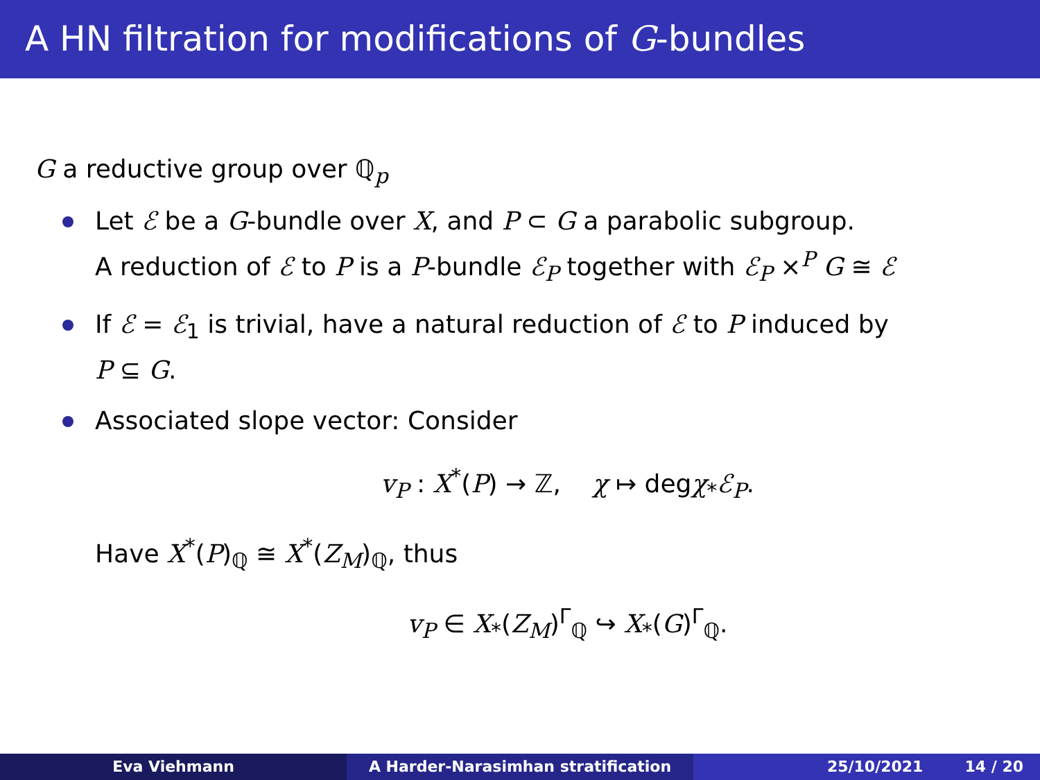A HN filtration for modifications of G-bundles
G a reductive group over ℚ<sub>p</sub>
Let ℰ be a G-bundle over X, and P ⊂ G a parabolic subgroup.
A reduction of ℰ to P is a P-bundle ℰ<sub>P</sub> together with ℰ<sub>P</sub> ×<sup>P</sup> G ≅ ℰ
If ℰ = ℰ<sub>1</sub> is trivial, have a natural reduction of ℰ to P induced by
P ⊆ G.
Associated slope vector: Consider
v<sub>P</sub> : X<sup>*</sup>(P) → ℤ, χ ↦ degχ<sub>*</sub>ℰ<sub>P</sub>.
Have X<sup>*</sup>(P)<sub>ℚ</sub> ≅ X<sup>*</sup>(Z<sub>M</sub>)<sub>ℚ</sub>, thus
v<sub>P</sub> ∈ X<sub>*</sub>(Z<sub>M</sub>)<sup>Γ</sup><sub>ℚ</sub> ↪ X<sub>*</sub>(G)<sup>Γ</sup><sub>ℚ</sub>.
Eva Viehmann A Harder-Narasimhan stratification 25/10/2021 14 / 20